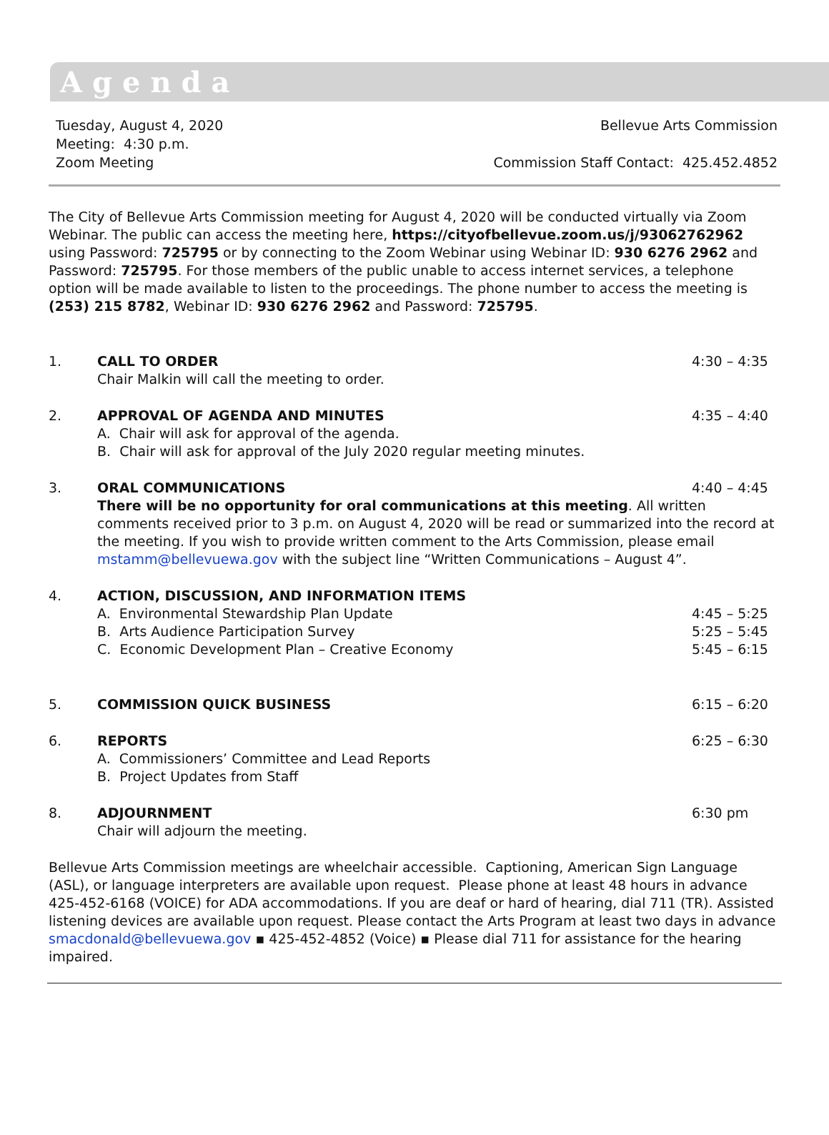Agenda
Tuesday, August 4, 2020
Meeting: 4:30 p.m.
Zoom Meeting
Bellevue Arts Commission
Commission Staff Contact: 425.452.4852
The City of Bellevue Arts Commission meeting for August 4, 2020 will be conducted virtually via Zoom Webinar. The public can access the meeting here, https://cityofbellevue.zoom.us/j/93062762962 using Password: 725795 or by connecting to the Zoom Webinar using Webinar ID: 930 6276 2962 and Password: 725795. For those members of the public unable to access internet services, a telephone option will be made available to listen to the proceedings. The phone number to access the meeting is (253) 215 8782, Webinar ID: 930 6276 2962 and Password: 725795.
1. CALL TO ORDER
Chair Malkin will call the meeting to order.
4:30 – 4:35
2. APPROVAL OF AGENDA AND MINUTES
A. Chair will ask for approval of the agenda.
B. Chair will ask for approval of the July 2020 regular meeting minutes.
4:35 – 4:40
3. ORAL COMMUNICATIONS 4:40 – 4:45
There will be no opportunity for oral communications at this meeting. All written comments received prior to 3 p.m. on August 4, 2020 will be read or summarized into the record at the meeting. If you wish to provide written comment to the Arts Commission, please email mstamm@bellevuewa.gov with the subject line “Written Communications – August 4”.
4. ACTION, DISCUSSION, AND INFORMATION ITEMS
A. Environmental Stewardship Plan Update
B. Arts Audience Participation Survey
C. Economic Development Plan – Creative Economy
4:45 – 5:25
5:25 – 5:45
5:45 – 6:15
5. COMMISSION QUICK BUSINESS 6:15 – 6:20
6. REPORTS
A. Commissioners’ Committee and Lead Reports
B. Project Updates from Staff
6:25 – 6:30
8. ADJOURNMENT
Chair will adjourn the meeting.
6:30 pm
Bellevue Arts Commission meetings are wheelchair accessible. Captioning, American Sign Language (ASL), or language interpreters are available upon request. Please phone at least 48 hours in advance 425-452-6168 (VOICE) for ADA accommodations. If you are deaf or hard of hearing, dial 711 (TR). Assisted listening devices are available upon request. Please contact the Arts Program at least two days in advance smacdonald@bellevuewa.gov ▪ 425-452-4852 (Voice) ▪ Please dial 711 for assistance for the hearing impaired.